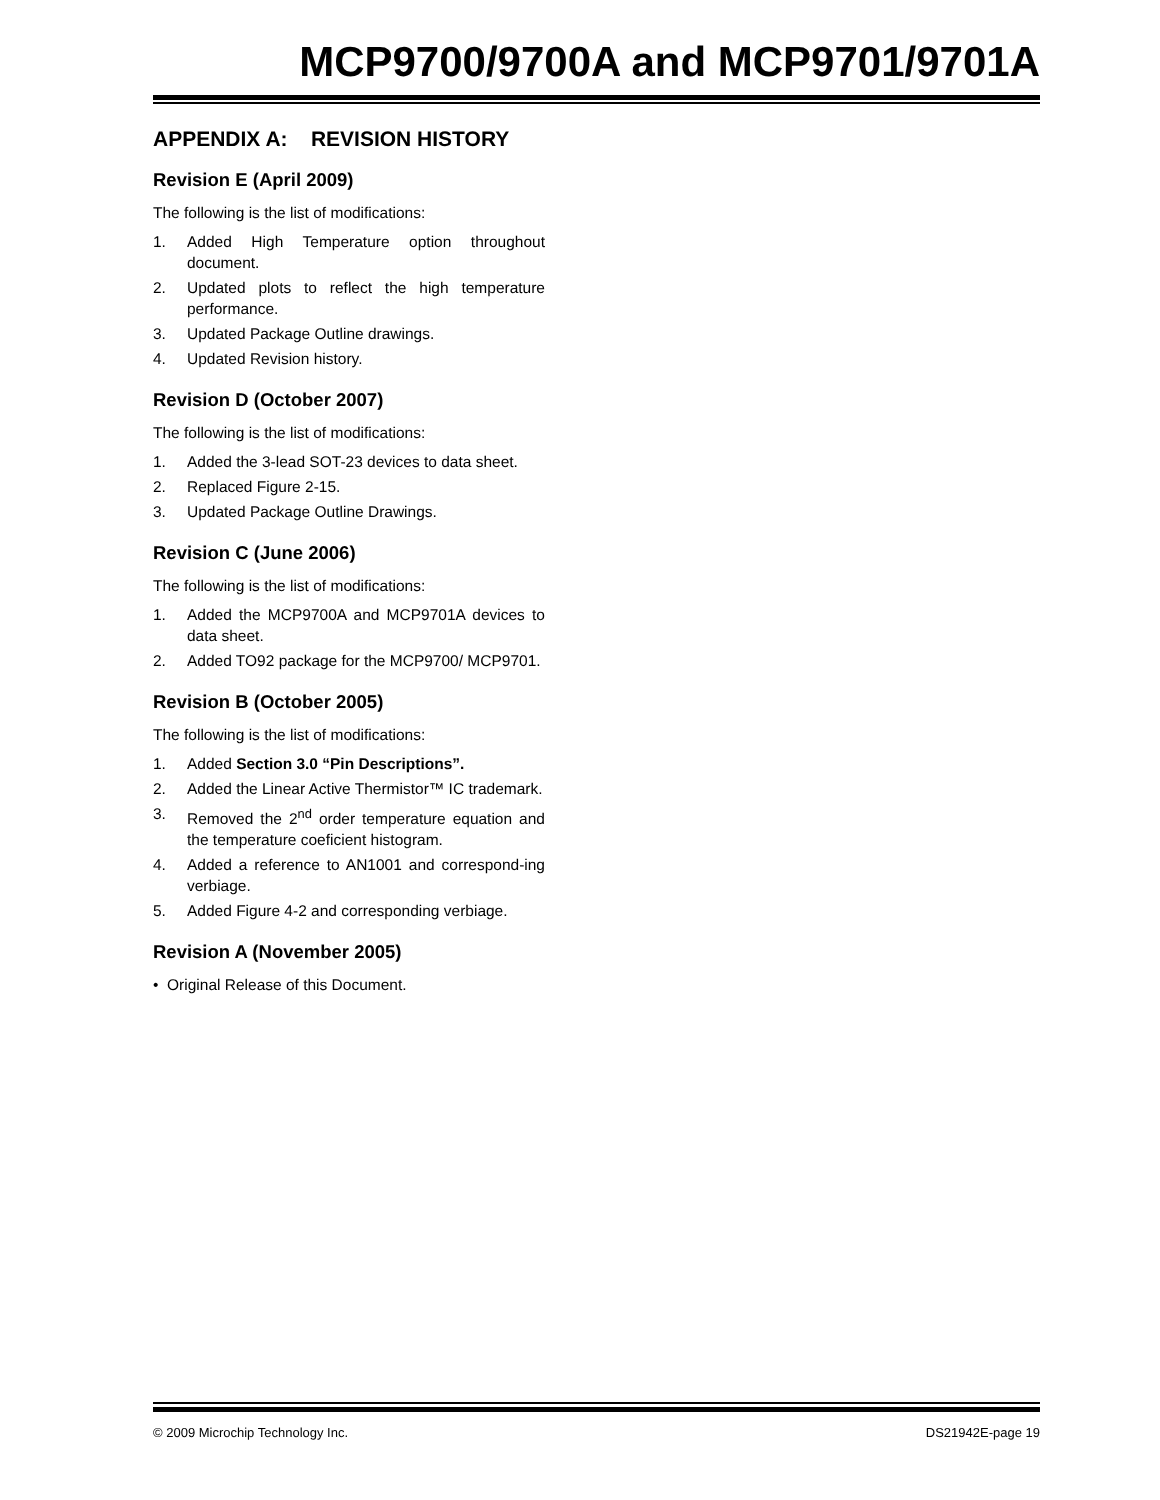MCP9700/9700A and MCP9701/9701A
APPENDIX A: REVISION HISTORY
Revision E (April 2009)
The following is the list of modifications:
1. Added High Temperature option throughout document.
2. Updated plots to reflect the high temperature performance.
3. Updated Package Outline drawings.
4. Updated Revision history.
Revision D (October 2007)
The following is the list of modifications:
1. Added the 3-lead SOT-23 devices to data sheet.
2. Replaced Figure 2-15.
3. Updated Package Outline Drawings.
Revision C (June 2006)
The following is the list of modifications:
1. Added the MCP9700A and MCP9701A devices to data sheet.
2. Added TO92 package for the MCP9700/ MCP9701.
Revision B (October 2005)
The following is the list of modifications:
1. Added Section 3.0 “Pin Descriptions”.
2. Added the Linear Active Thermistor™ IC trademark.
3. Removed the 2<sup>nd</sup> order temperature equation and the temperature coeficient histogram.
4. Added a reference to AN1001 and correspond-ing verbiage.
5. Added Figure 4-2 and corresponding verbiage.
Revision A (November 2005)
• Original Release of this Document.
© 2009 Microchip Technology Inc. DS21942E-page 19